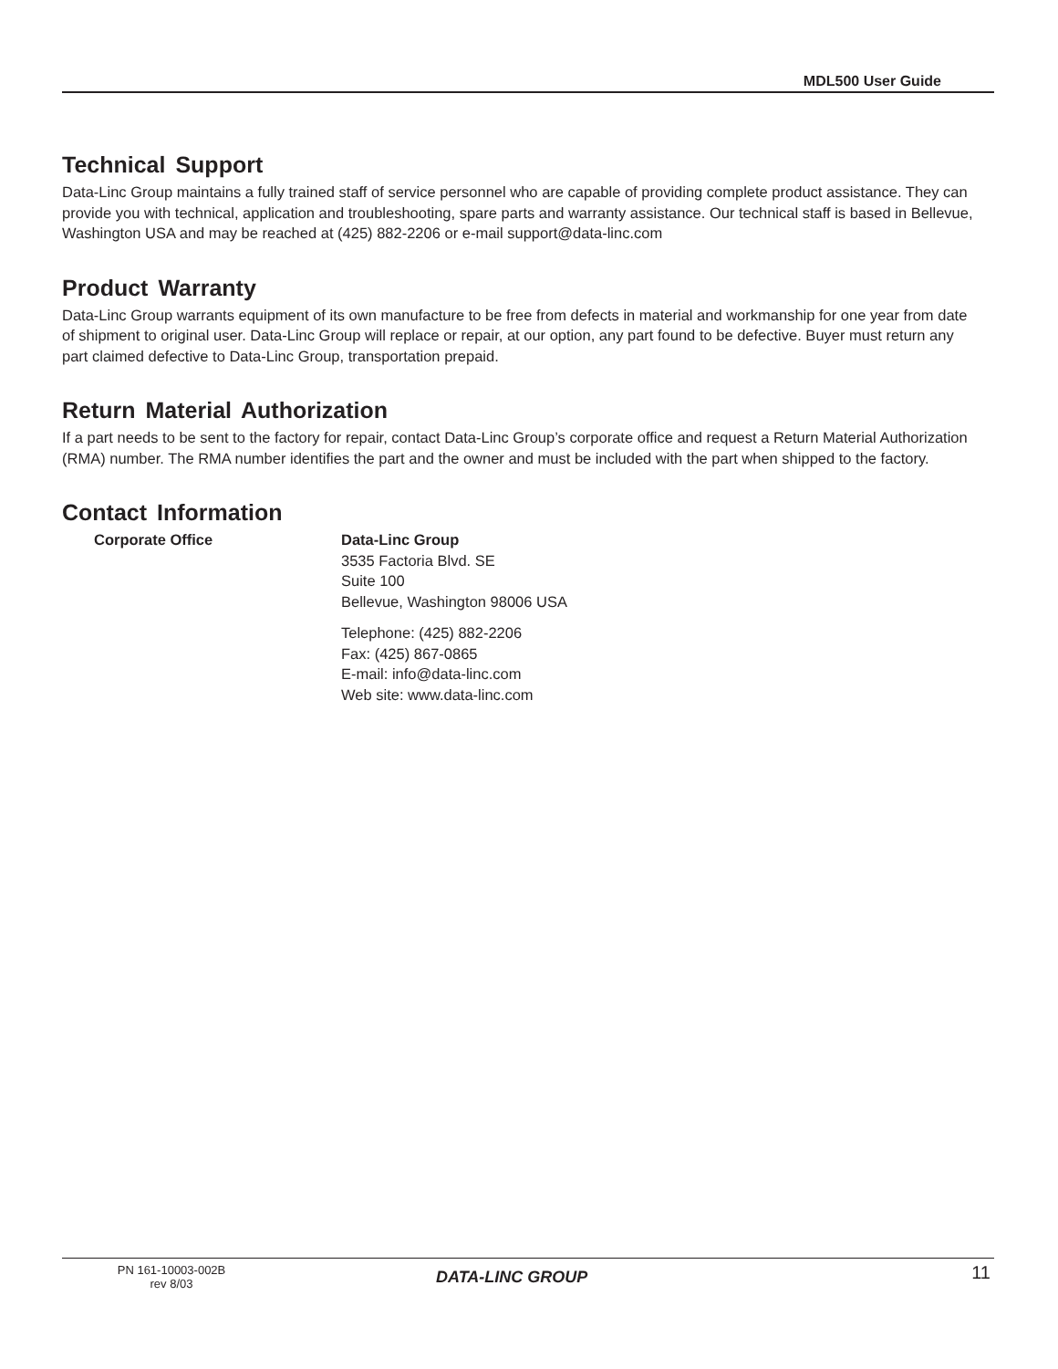MDL500 User Guide
Technical Support
Data-Linc Group maintains a fully trained staff of service personnel who are capable of providing complete product assistance. They can provide you with technical, application and troubleshooting, spare parts and warranty assistance. Our technical staff is based in Bellevue, Washington USA and may be reached at (425) 882-2206 or e-mail support@data-linc.com
Product Warranty
Data-Linc Group warrants equipment of its own manufacture to be free from defects in material and workmanship for one year from date of shipment to original user. Data-Linc Group will replace or repair, at our option, any part found to be defective. Buyer must return any part claimed defective to Data-Linc Group, transportation prepaid.
Return Material Authorization
If a part needs to be sent to the factory for repair, contact Data-Linc Group’s corporate office and request a Return Material Authorization (RMA) number. The RMA number identifies the part and the owner and must be included with the part when shipped to the factory.
Contact Information
Corporate Office Data-Linc Group
3535 Factoria Blvd. SE
Suite 100
Bellevue, Washington 98006 USA
Telephone: (425) 882-2206
Fax: (425) 867-0865
E-mail: info@data-linc.com
Web site: www.data-linc.com
PN 161-10003-002B
rev 8/03
DATA-LINC GROUP
11